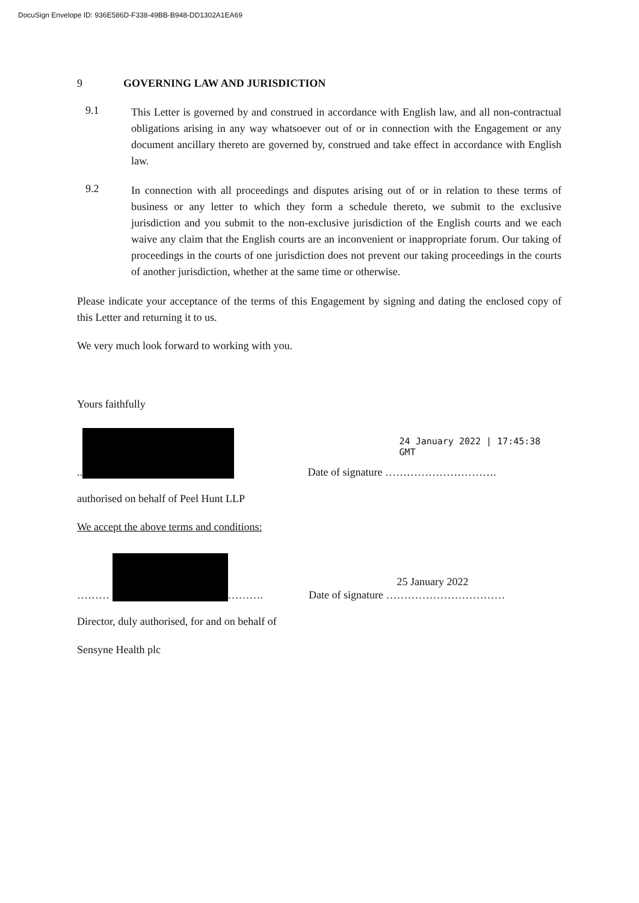DocuSign Envelope ID: 936E586D-F338-49BB-B948-DD1302A1EA69
9 GOVERNING LAW AND JURISDICTION
9.1
This Letter is governed by and construed in accordance with English law, and all non-contractual obligations arising in any way whatsoever out of or in connection with the Engagement or any document ancillary thereto are governed by, construed and take effect in accordance with English law.
9.2
In connection with all proceedings and disputes arising out of or in relation to these terms of business or any letter to which they form a schedule thereto, we submit to the exclusive jurisdiction and you submit to the non-exclusive jurisdiction of the English courts and we each waive any claim that the English courts are an inconvenient or inappropriate forum. Our taking of proceedings in the courts of one jurisdiction does not prevent our taking proceedings in the courts of another jurisdiction, whether at the same time or otherwise.
Please indicate your acceptance of the terms of this Engagement by signing and dating the enclosed copy of this Letter and returning it to us.
We very much look forward to working with you.
Yours faithfully
..
24 January 2022 | 17:45:38 GMT
Date of signature ………………………….
authorised on behalf of Peel Hunt LLP
We accept the above terms and conditions:
……… ……….
Date of signature ……………………………
25 January 2022
Director, duly authorised, for and on behalf of
Sensyne Health plc